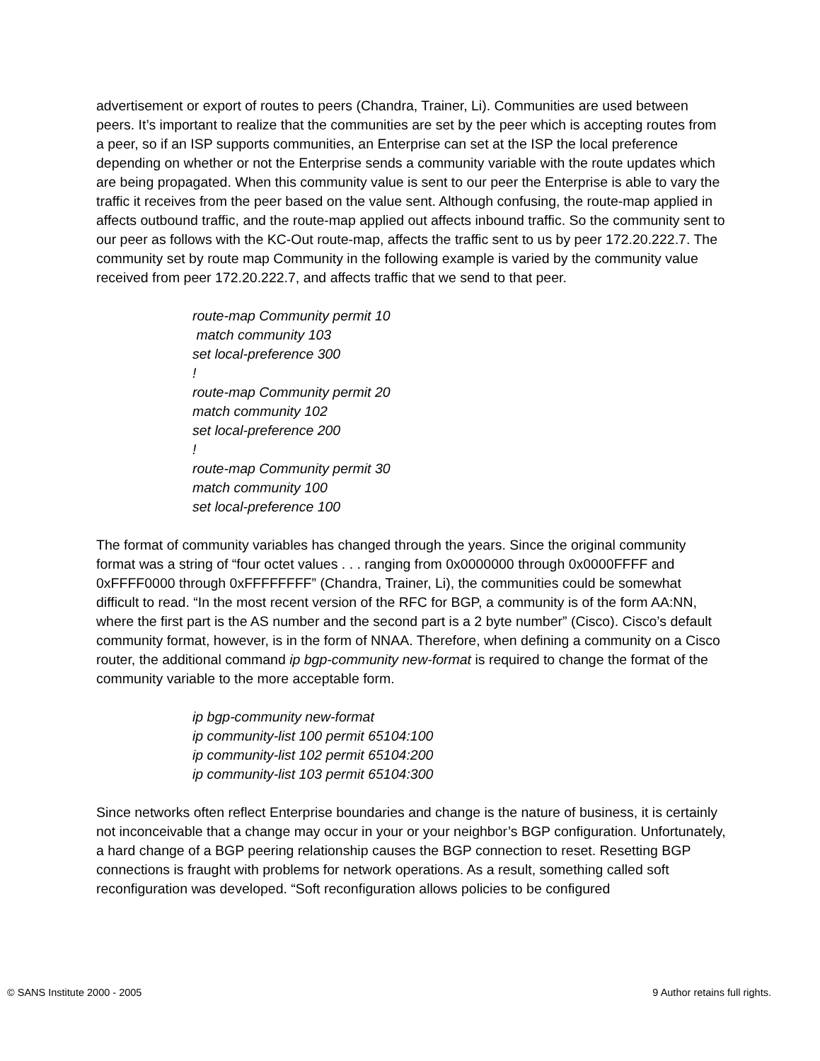advertisement or export of routes to peers (Chandra, Trainer, Li). Communities are used between peers. It’s important to realize that the communities are set by the peer which is accepting routes from a peer, so if an ISP supports communities, an Enterprise can set at the ISP the local preference depending on whether or not the Enterprise sends a community variable with the route updates which are being propagated. When this community value is sent to our peer the Enterprise is able to vary the traffic it receives from the peer based on the value sent. Although confusing, the route-map applied in affects outbound traffic, and the route-map applied out affects inbound traffic. So the community sent to our peer as follows with the KC-Out route-map, affects the traffic sent to us by peer 172.20.222.7. The community set by route map Community in the following example is varied by the community value received from peer 172.20.222.7, and affects traffic that we send to that peer.
route-map Community permit 10
match community 103
set local-preference 300
!
route-map Community permit 20
match community 102
set local-preference 200
!
route-map Community permit 30
match community 100
set local-preference 100
The format of community variables has changed through the years. Since the original community format was a string of “four octet values . . . ranging from 0x0000000 through 0x0000FFFF and 0xFFFF0000 through 0xFFFFFFFF” (Chandra, Trainer, Li), the communities could be somewhat difficult to read. “In the most recent version of the RFC for BGP, a community is of the form AA:NN, where the first part is the AS number and the second part is a 2 byte number” (Cisco). Cisco’s default community format, however, is in the form of NNAA. Therefore, when defining a community on a Cisco router, the additional command ip bgp-community new-format is required to change the format of the community variable to the more acceptable form.
ip bgp-community new-format
ip community-list 100 permit 65104:100
ip community-list 102 permit 65104:200
ip community-list 103 permit 65104:300
Since networks often reflect Enterprise boundaries and change is the nature of business, it is certainly not inconceivable that a change may occur in your or your neighbor’s BGP configuration. Unfortunately, a hard change of a BGP peering relationship causes the BGP connection to reset. Resetting BGP connections is fraught with problems for network operations. As a result, something called soft reconfiguration was developed. “Soft reconfiguration allows policies to be configured
© SANS Institute 2000 - 2005 9 Author retains full rights.